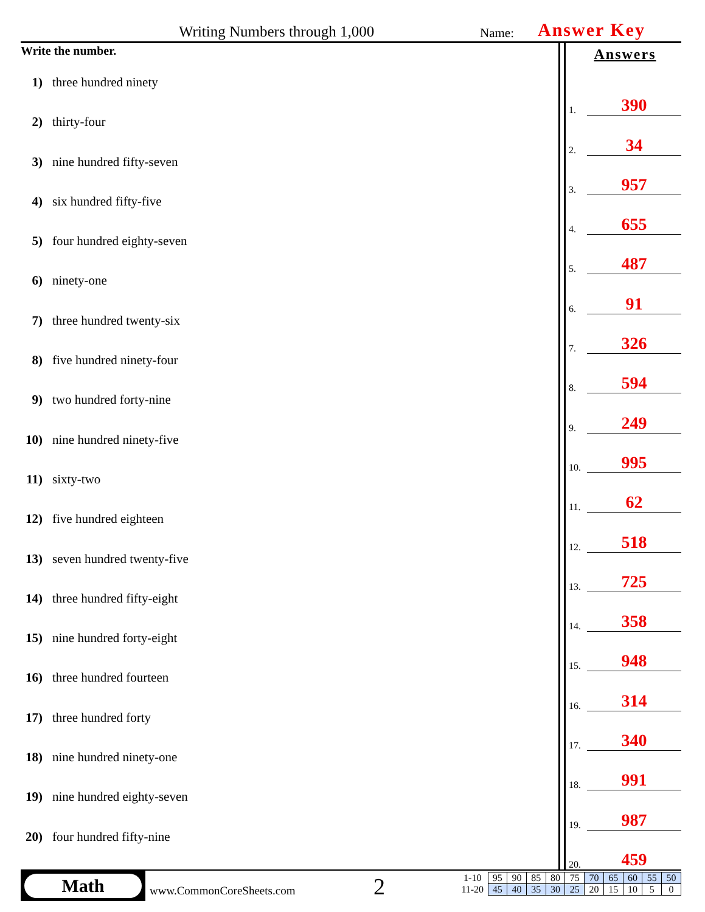Writing Numbers through 1,000 Name: Answer Key
Write the number.
1) three hundred ninety
2) thirty-four
3) nine hundred fifty-seven
4) six hundred fifty-five
5) four hundred eighty-seven
6) ninety-one
7) three hundred twenty-six
8) five hundred ninety-four
9) two hundred forty-nine
10) nine hundred ninety-five
11) sixty-two
12) five hundred eighteen
13) seven hundred twenty-five
14) three hundred fifty-eight
15) nine hundred forty-eight
16) three hundred fourteen
17) three hundred forty
18) nine hundred ninety-one
19) nine hundred eighty-seven
20) four hundred fifty-nine
Answers
1. 390
2. 34
3. 957
4. 655
5. 487
6. 91
7. 326
8. 594
9. 249
10. 995
11. 62
12. 518
13. 725
14. 358
15. 948
16. 314
17. 340
18. 991
19. 987
20. 459
Math
www.CommonCoreSheets.com 2
| 1-10 | 95 | 90 | 85 | 80 | 75 | 70 | 65 | 60 | 55 | 50 |
| 11-20 | 45 | 40 | 35 | 30 | 25 | 20 | 15 | 10 | 5 | 0 |